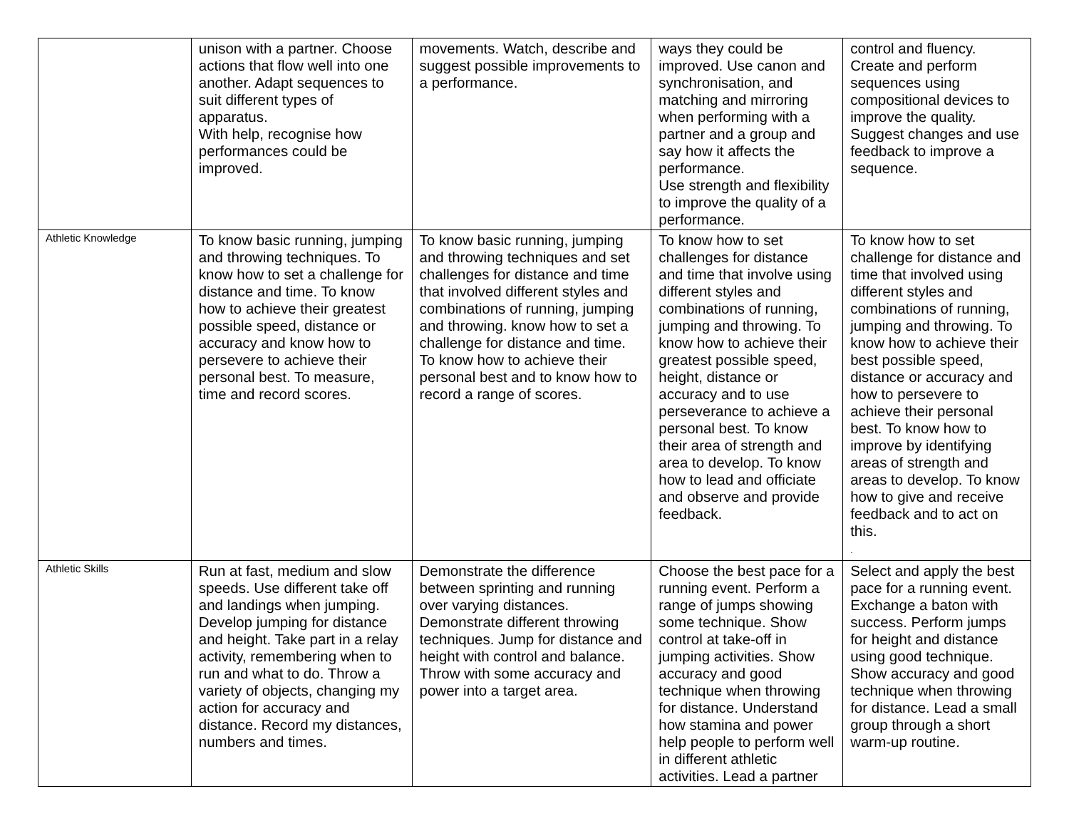| | unison with a partner. Choose actions that flow well into one another. Adapt sequences to suit different types of apparatus. With help, recognise how performances could be improved. | movements. Watch, describe and suggest possible improvements to a performance. | ways they could be improved. Use canon and synchronisation, and matching and mirroring when performing with a partner and a group and say how it affects the performance. Use strength and flexibility to improve the quality of a performance. | control and fluency. Create and perform sequences using compositional devices to improve the quality. Suggest changes and use feedback to improve a sequence. |
| Athletic Knowledge | To know basic running, jumping and throwing techniques. To know how to set a challenge for distance and time. To know how to achieve their greatest possible speed, distance or accuracy and know how to persevere to achieve their personal best. To measure, time and record scores. | To know basic running, jumping and throwing techniques and set challenges for distance and time that involved different styles and combinations of running, jumping and throwing. know how to set a challenge for distance and time. To know how to achieve their personal best and to know how to record a range of scores. | To know how to set challenges for distance and time that involve using different styles and combinations of running, jumping and throwing. To know how to achieve their greatest possible speed, height, distance or accuracy and to use perseverance to achieve a personal best. To know their area of strength and area to develop. To know how to lead and officiate and observe and provide feedback. | To know how to set challenge for distance and time that involved using different styles and combinations of running, jumping and throwing. To know how to achieve their best possible speed, distance or accuracy and how to persevere to achieve their personal best. To know how to improve by identifying areas of strength and areas to develop. To know how to give and receive feedback and to act on this. . |
| Athletic Skills | Run at fast, medium and slow speeds. Use different take off and landings when jumping. Develop jumping for distance and height. Take part in a relay activity, remembering when to run and what to do. Throw a variety of objects, changing my action for accuracy and distance. Record my distances, numbers and times. | Demonstrate the difference between sprinting and running over varying distances. Demonstrate different throwing techniques. Jump for distance and height with control and balance. Throw with some accuracy and power into a target area. | Choose the best pace for a running event. Perform a range of jumps showing some technique. Show control at take-off in jumping activities. Show accuracy and good technique when throwing for distance. Understand how stamina and power help people to perform well in different athletic activities. Lead a partner | Select and apply the best pace for a running event. Exchange a baton with success. Perform jumps for height and distance using good technique. Show accuracy and good technique when throwing for distance. Lead a small group through a short warm-up routine. |